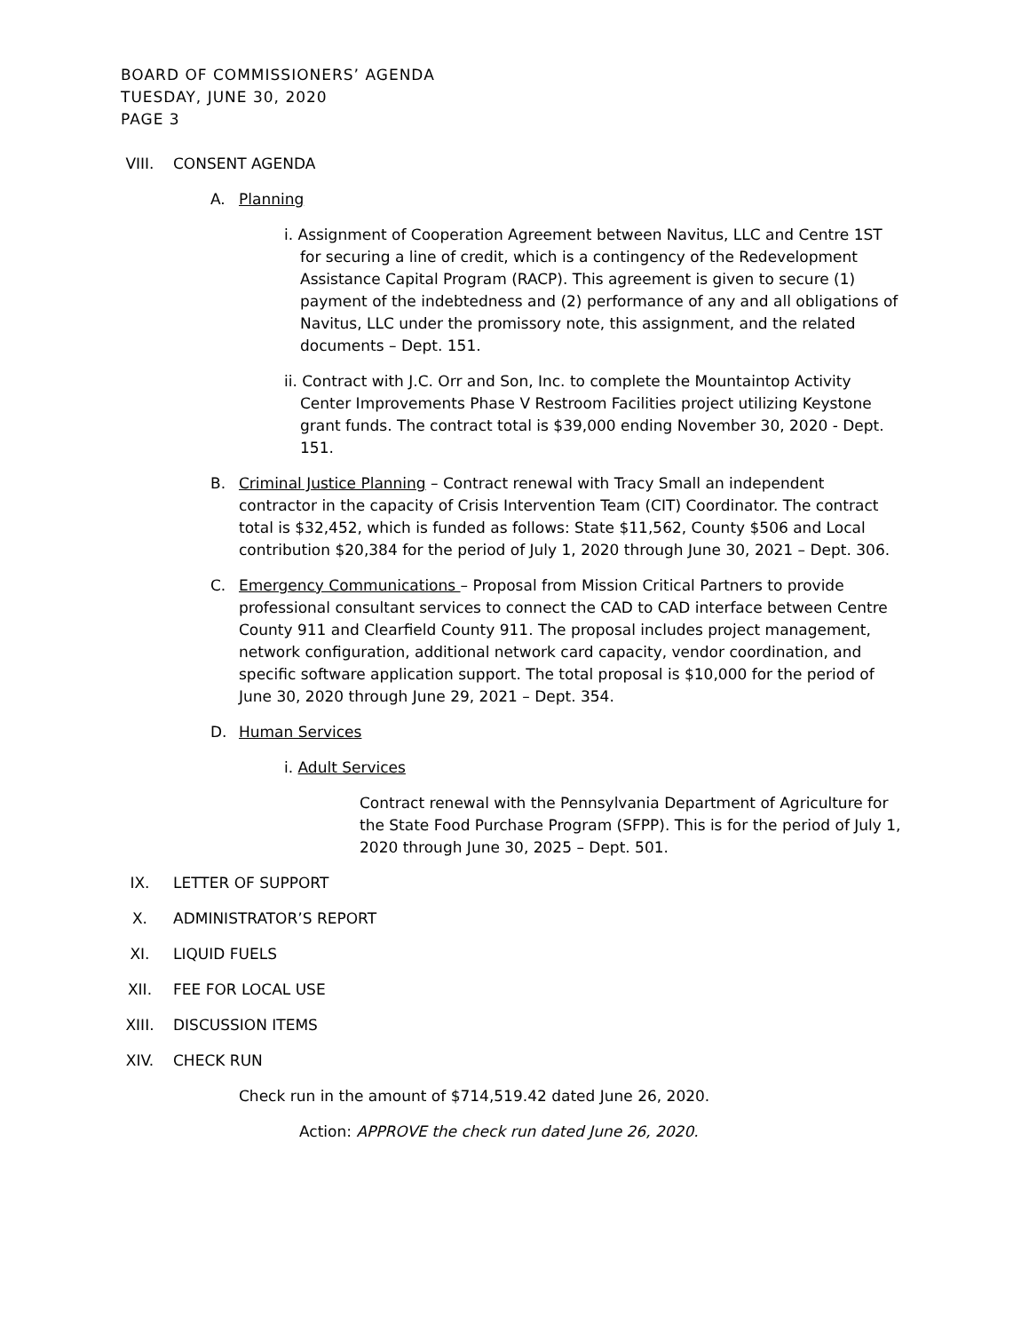BOARD OF COMMISSIONERS’ AGENDA
TUESDAY, JUNE 30, 2020
PAGE 3
VIII. CONSENT AGENDA
A. Planning
i. Assignment of Cooperation Agreement between Navitus, LLC and Centre 1ST for securing a line of credit, which is a contingency of the Redevelopment Assistance Capital Program (RACP). This agreement is given to secure (1) payment of the indebtedness and (2) performance of any and all obligations of Navitus, LLC under the promissory note, this assignment, and the related documents – Dept. 151.
ii. Contract with J.C. Orr and Son, Inc. to complete the Mountaintop Activity Center Improvements Phase V Restroom Facilities project utilizing Keystone grant funds. The contract total is $39,000 ending November 30, 2020 - Dept. 151.
B. Criminal Justice Planning – Contract renewal with Tracy Small an independent contractor in the capacity of Crisis Intervention Team (CIT) Coordinator. The contract total is $32,452, which is funded as follows: State $11,562, County $506 and Local contribution $20,384 for the period of July 1, 2020 through June 30, 2021 – Dept. 306.
C. Emergency Communications – Proposal from Mission Critical Partners to provide professional consultant services to connect the CAD to CAD interface between Centre County 911 and Clearfield County 911. The proposal includes project management, network configuration, additional network card capacity, vendor coordination, and specific software application support. The total proposal is $10,000 for the period of June 30, 2020 through June 29, 2021 – Dept. 354.
D. Human Services
i. Adult Services
Contract renewal with the Pennsylvania Department of Agriculture for the State Food Purchase Program (SFPP). This is for the period of July 1, 2020 through June 30, 2025 – Dept. 501.
IX. LETTER OF SUPPORT
X. ADMINISTRATOR’S REPORT
XI. LIQUID FUELS
XII. FEE FOR LOCAL USE
XIII. DISCUSSION ITEMS
XIV. CHECK RUN
Check run in the amount of $714,519.42 dated June 26, 2020.
Action: APPROVE the check run dated June 26, 2020.